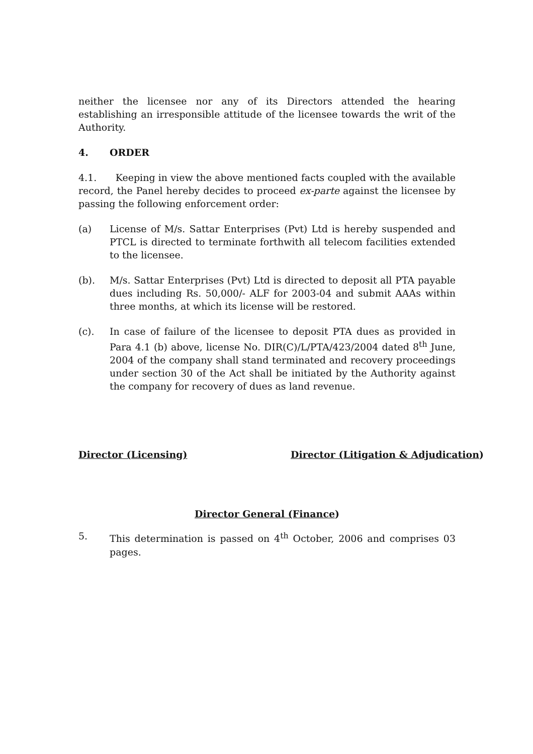neither the licensee nor any of its Directors attended the hearing establishing an irresponsible attitude of the licensee towards the writ of the Authority.
4. ORDER
4.1. Keeping in view the above mentioned facts coupled with the available record, the Panel hereby decides to proceed ex-parte against the licensee by passing the following enforcement order:
(a) License of M/s. Sattar Enterprises (Pvt) Ltd is hereby suspended and PTCL is directed to terminate forthwith all telecom facilities extended to the licensee.
(b). M/s. Sattar Enterprises (Pvt) Ltd is directed to deposit all PTA payable dues including Rs. 50,000/- ALF for 2003-04 and submit AAAs within three months, at which its license will be restored.
(c). In case of failure of the licensee to deposit PTA dues as provided in Para 4.1 (b) above, license No. DIR(C)/L/PTA/423/2004 dated 8<sup>th</sup> June, 2004 of the company shall stand terminated and recovery proceedings under section 30 of the Act shall be initiated by the Authority against the company for recovery of dues as land revenue.
Director (Licensing) Director (Litigation & Adjudication)
Director General (Finance)
5. This determination is passed on 4<sup>th</sup> October, 2006 and comprises 03 pages.